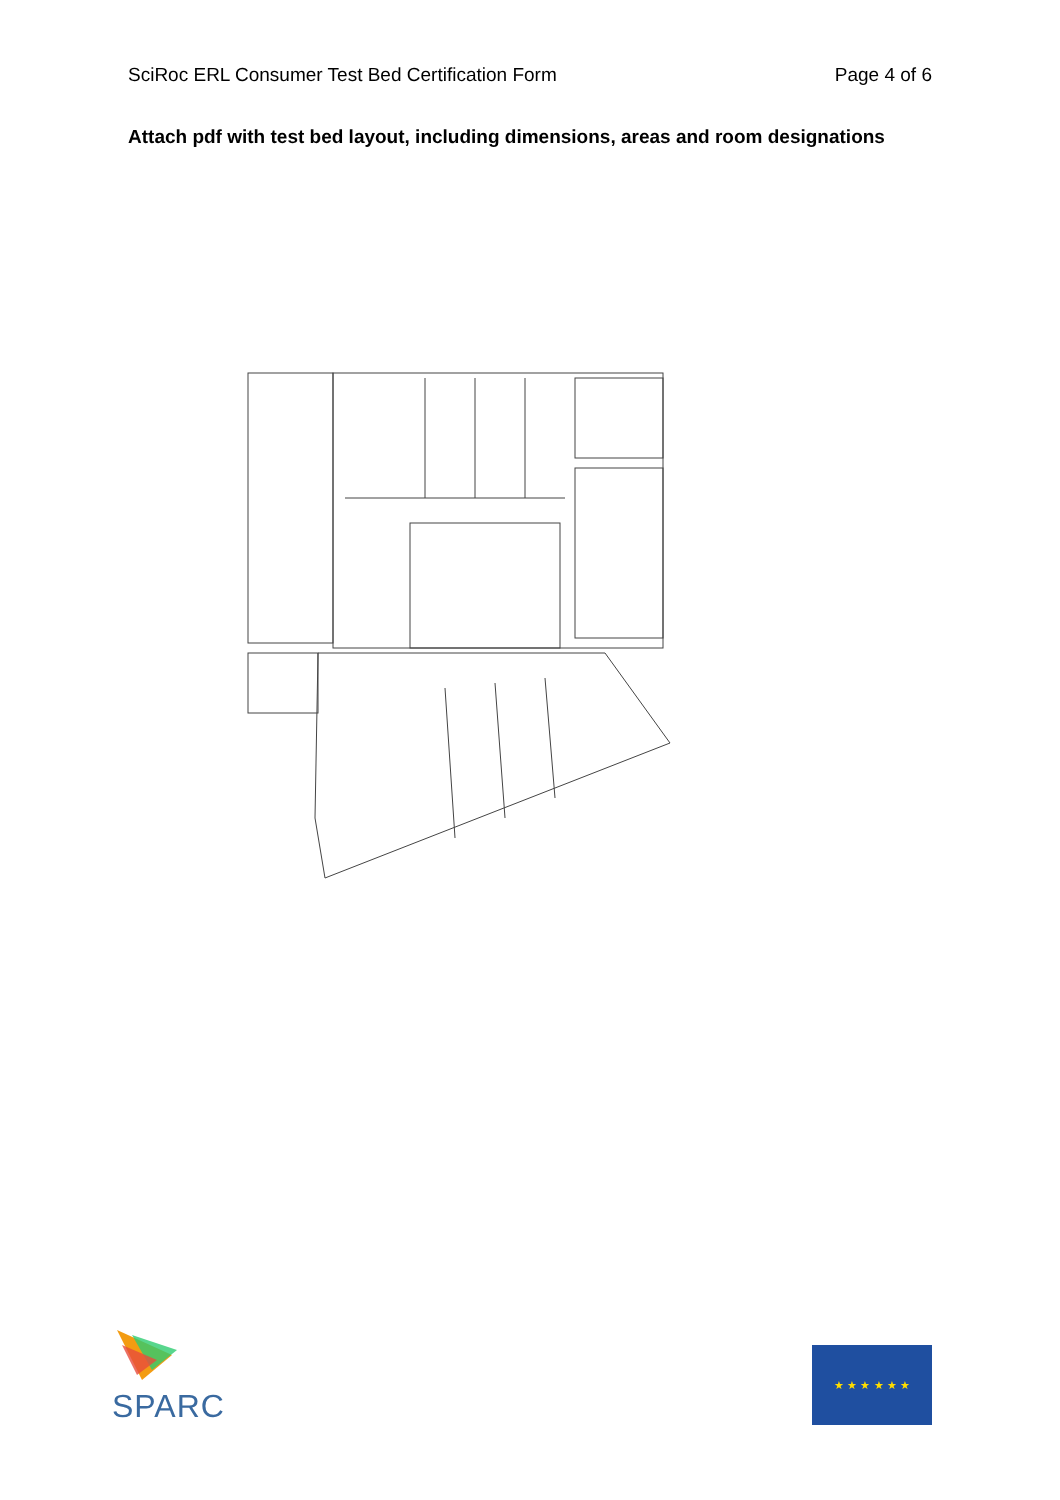SciRoc ERL Consumer Test Bed Certification Form Page 4 of 6
Attach pdf with test bed layout, including dimensions, areas and room designations
SPARC
★ ★ ★ ★ ★ ★